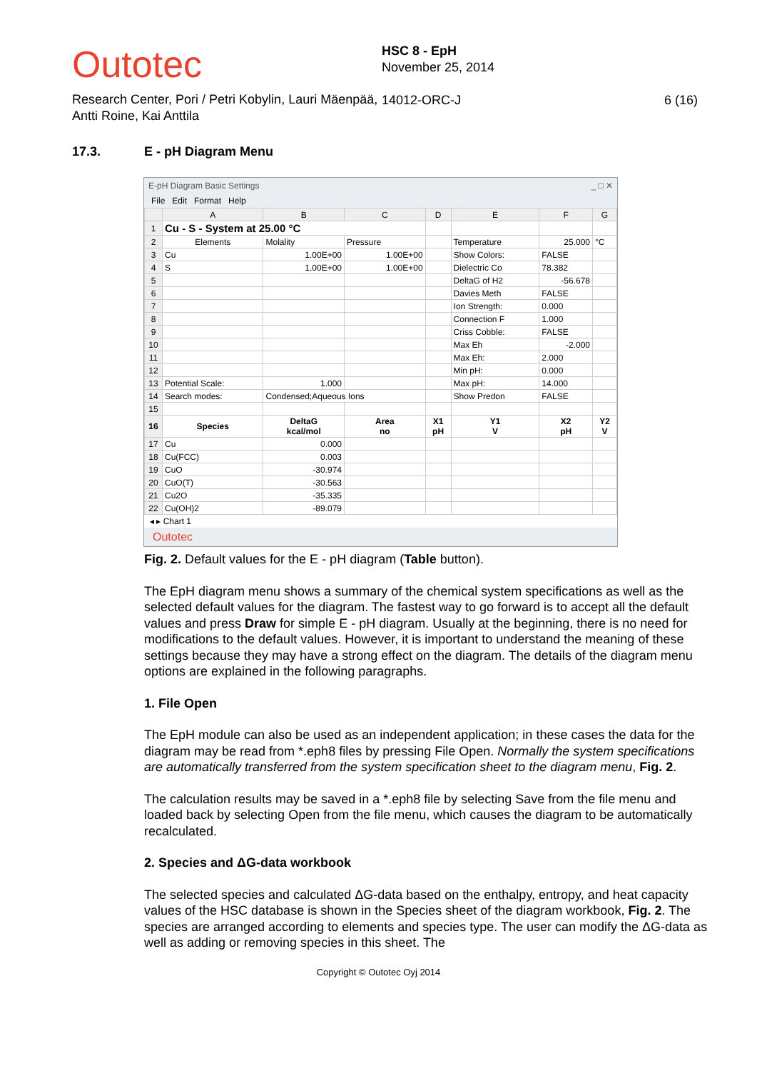Outotec
Research Center, Pori / Petri Kobylin, Lauri Mäenpää, Antti Roine, Kai Anttila
HSC 8 - EpH
November 25, 2014
14012-ORC-J
6 (16)
17.3. E - pH Diagram Menu
E-pH Diagram Basic Settings _ □ ✕
File Edit Format Help
| | A | B | C | D | E | F | G |
| --- | --- | --- | --- | --- | --- | --- | --- |
| 1 | Cu - S - System at 25.00 °C | | | | | | |
| 2 | Elements | Molality | Pressure | | Temperature | 25.000 | °C |
| 3 | Cu | 1.00E+00 | 1.00E+00 | | Show Colors: | FALSE | |
| 4 | S | 1.00E+00 | 1.00E+00 | | Dielectric Co | 78.382 | |
| 5 | | | | | DeltaG of H2 | -56.678 | |
| 6 | | | | | Davies Meth | FALSE | |
| 7 | | | | | Ion Strength: | 0.000 | |
| 8 | | | | | Connection F | 1.000 | |
| 9 | | | | | Criss Cobble: | FALSE | |
| 10 | | | | | Max Eh | -2.000 | |
| 11 | | | | | Max Eh: | 2.000 | |
| 12 | | | | | Min pH: | 0.000 | |
| 13 | Potential Scale: | 1.000 | | | Max pH: | 14.000 | |
| 14 | Search modes: | Condensed;Aqueous Ions | | | Show Predon | FALSE | |
| 15 | | | | | | | |
| 16 | Species | DeltaG kcal/mol | Area no | X1 pH | Y1 V | X2 pH | Y2 V |
| 17 | Cu | 0.000 | | | | | |
| 18 | Cu(FCC) | 0.003 | | | | | |
| 19 | CuO | -30.974 | | | | | |
| 20 | CuO(T) | -30.563 | | | | | |
| 21 | Cu2O | -35.335 | | | | | |
| 22 | Cu(OH)2 | -89.079 | | | | | |
◂ ▸ Chart 1
Outotec
Fig. 2. Default values for the E - pH diagram (Table button).
The EpH diagram menu shows a summary of the chemical system specifications as well as the selected default values for the diagram. The fastest way to go forward is to accept all the default values and press Draw for simple E - pH diagram. Usually at the beginning, there is no need for modifications to the default values. However, it is important to understand the meaning of these settings because they may have a strong effect on the diagram. The details of the diagram menu options are explained in the following paragraphs.
1. File Open
The EpH module can also be used as an independent application; in these cases the data for the diagram may be read from *.eph8 files by pressing File Open. Normally the system specifications are automatically transferred from the system specification sheet to the diagram menu, Fig. 2.
The calculation results may be saved in a *.eph8 file by selecting Save from the file menu and loaded back by selecting Open from the file menu, which causes the diagram to be automatically recalculated.
2. Species and ΔG-data workbook
The selected species and calculated ΔG-data based on the enthalpy, entropy, and heat capacity values of the HSC database is shown in the Species sheet of the diagram workbook, Fig. 2. The species are arranged according to elements and species type. The user can modify the ΔG-data as well as adding or removing species in this sheet. The
Copyright © Outotec Oyj 2014